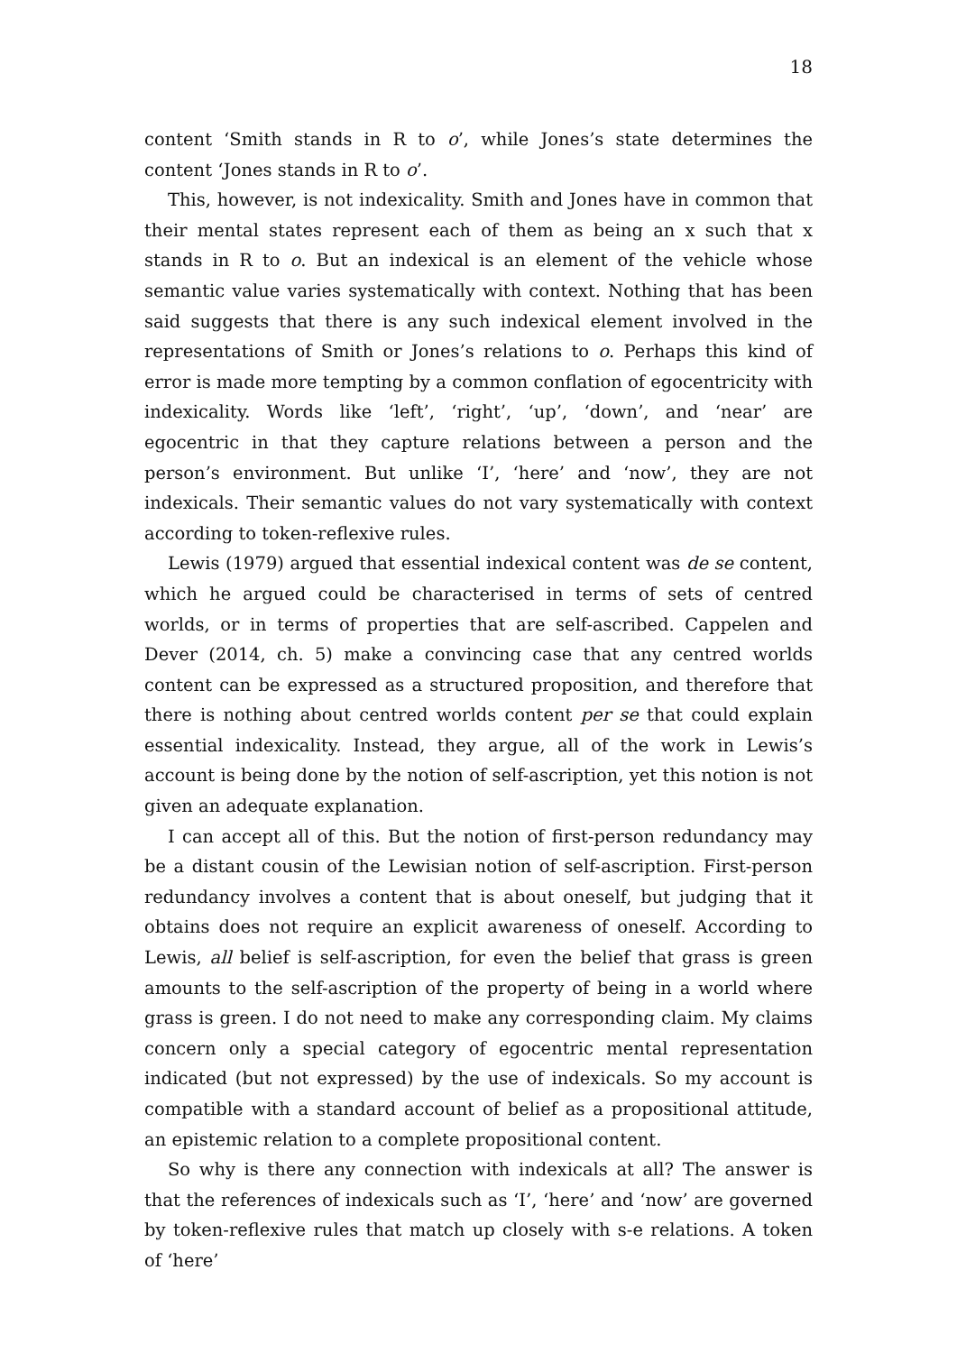18
content ‘Smith stands in R to o’, while Jones’s state determines the content ‘Jones stands in R to o’.
This, however, is not indexicality. Smith and Jones have in common that their mental states represent each of them as being an x such that x stands in R to o. But an indexical is an element of the vehicle whose semantic value varies systematically with context. Nothing that has been said suggests that there is any such indexical element involved in the representations of Smith or Jones’s relations to o. Perhaps this kind of error is made more tempting by a common conflation of egocentricity with indexicality. Words like ‘left’, ‘right’, ‘up’, ‘down’, and ‘near’ are egocentric in that they capture relations between a person and the person’s environment. But unlike ‘I’, ‘here’ and ‘now’, they are not indexicals. Their semantic values do not vary systematically with context according to token-reflexive rules.
Lewis (1979) argued that essential indexical content was de se content, which he argued could be characterised in terms of sets of centred worlds, or in terms of properties that are self-ascribed. Cappelen and Dever (2014, ch. 5) make a convincing case that any centred worlds content can be expressed as a structured proposition, and therefore that there is nothing about centred worlds content per se that could explain essential indexicality. Instead, they argue, all of the work in Lewis’s account is being done by the notion of self-ascription, yet this notion is not given an adequate explanation.
I can accept all of this. But the notion of first-person redundancy may be a distant cousin of the Lewisian notion of self-ascription. First-person redundancy involves a content that is about oneself, but judging that it obtains does not require an explicit awareness of oneself. According to Lewis, all belief is self-ascription, for even the belief that grass is green amounts to the self-ascription of the property of being in a world where grass is green. I do not need to make any corresponding claim. My claims concern only a special category of egocentric mental representation indicated (but not expressed) by the use of indexicals. So my account is compatible with a standard account of belief as a propositional attitude, an epistemic relation to a complete propositional content.
So why is there any connection with indexicals at all? The answer is that the references of indexicals such as ‘I’, ‘here’ and ‘now’ are governed by token-reflexive rules that match up closely with s-e relations. A token of ‘here’